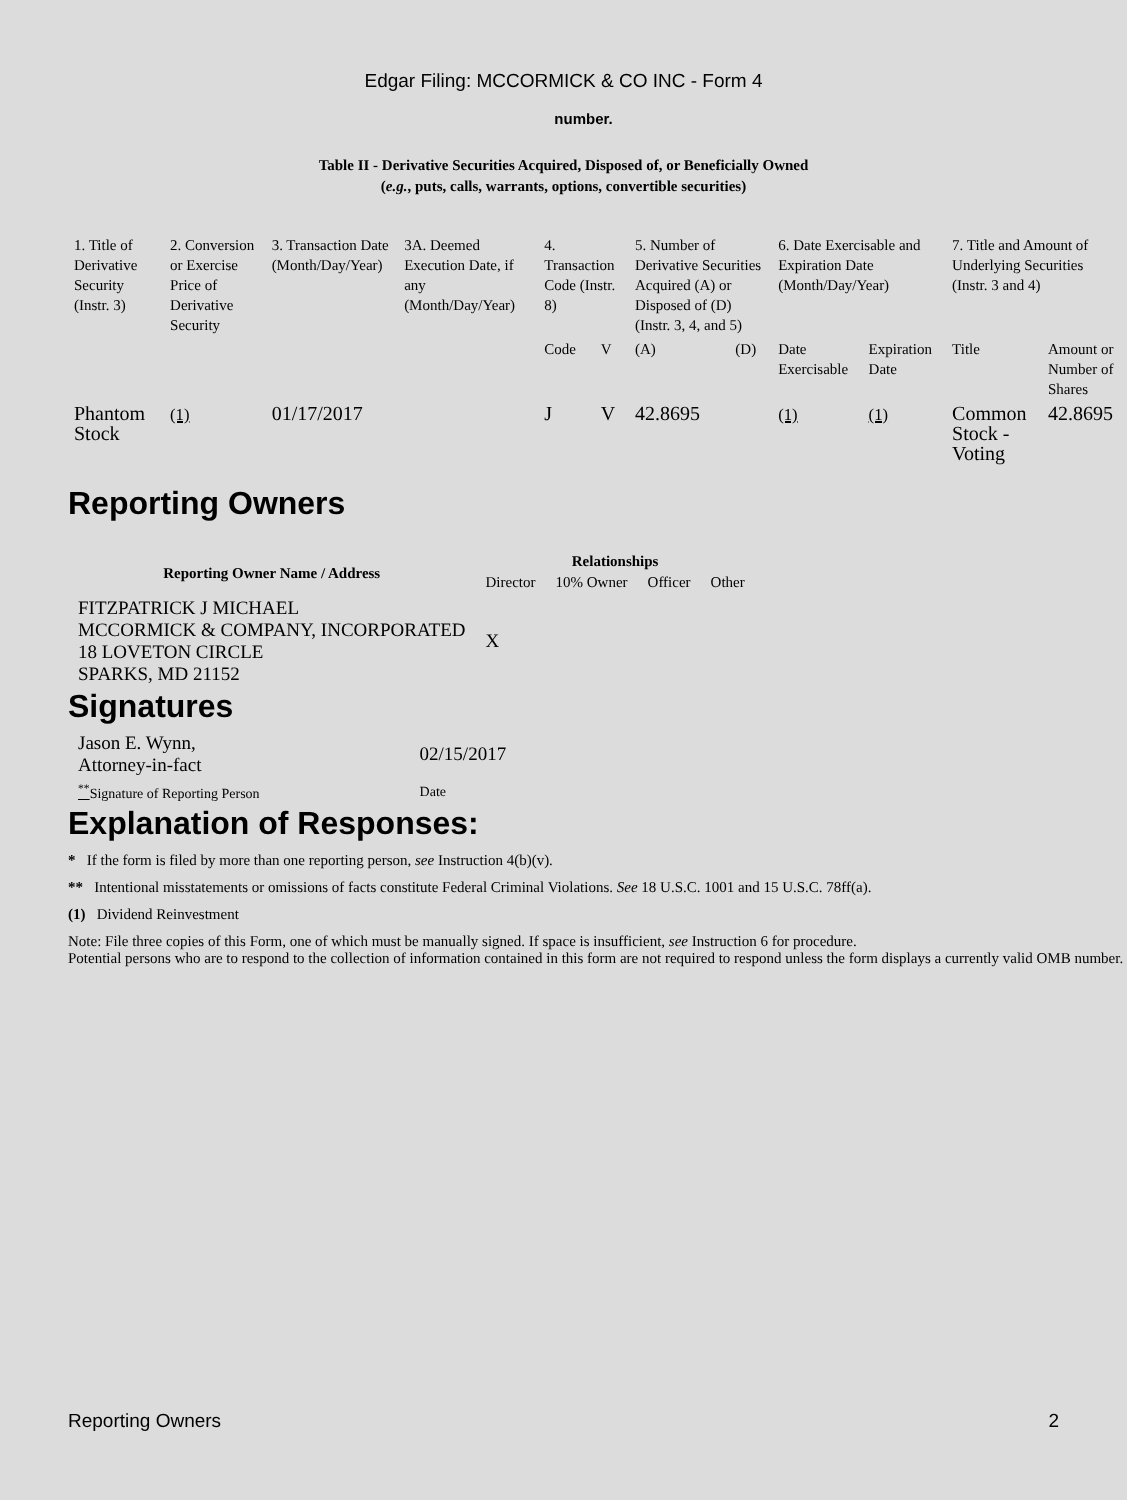Edgar Filing: MCCORMICK & CO INC - Form 4
number.
Table II - Derivative Securities Acquired, Disposed of, or Beneficially Owned
(e.g., puts, calls, warrants, options, convertible securities)
| 1. Title of Derivative Security (Instr. 3) | 2. Conversion or Exercise Price of Derivative Security | 3. Transaction Date (Month/Day/Year) | 3A. Deemed Execution Date, if any (Month/Day/Year) | 4. Transaction Code (Instr. 8) | | 5. Number of Derivative Securities Acquired (A) or Disposed of (D) (Instr. 3, 4, and 5) | | 6. Date Exercisable and Expiration Date (Month/Day/Year) | | 7. Title and Amount of Underlying Securities (Instr. 3 and 4) | |
| | | | | Code | V | (A) | (D) | Date Exercisable | Expiration Date | Title | Amount or Number of Shares |
| Phantom Stock | (1) | 01/17/2017 | | J | V | 42.8695 | | (1) | (1) | Common Stock - Voting | 42.8695 |
Reporting Owners
| Reporting Owner Name / Address | Relationships | | | |
| --- | --- | --- | --- | --- |
| | Director | 10% Owner | Officer | Other |
| FITZPATRICK J MICHAEL MCCORMICK & COMPANY, INCORPORATED 18 LOVETON CIRCLE SPARKS, MD 21152 | X | | | |
Signatures
| Jason E. Wynn, Attorney-in-fact | 02/15/2017 |
| <sup>**</sup> Signature of Reporting Person | Date |
Explanation of Responses:
* If the form is filed by more than one reporting person, see Instruction 4(b)(v).
** Intentional misstatements or omissions of facts constitute Federal Criminal Violations. See 18 U.S.C. 1001 and 15 U.S.C. 78ff(a).
(1) Dividend Reinvestment
Note: File three copies of this Form, one of which must be manually signed. If space is insufficient, see Instruction 6 for procedure.
Potential persons who are to respond to the collection of information contained in this form are not required to respond unless the form displays a currently valid OMB number.
Reporting Owners 2